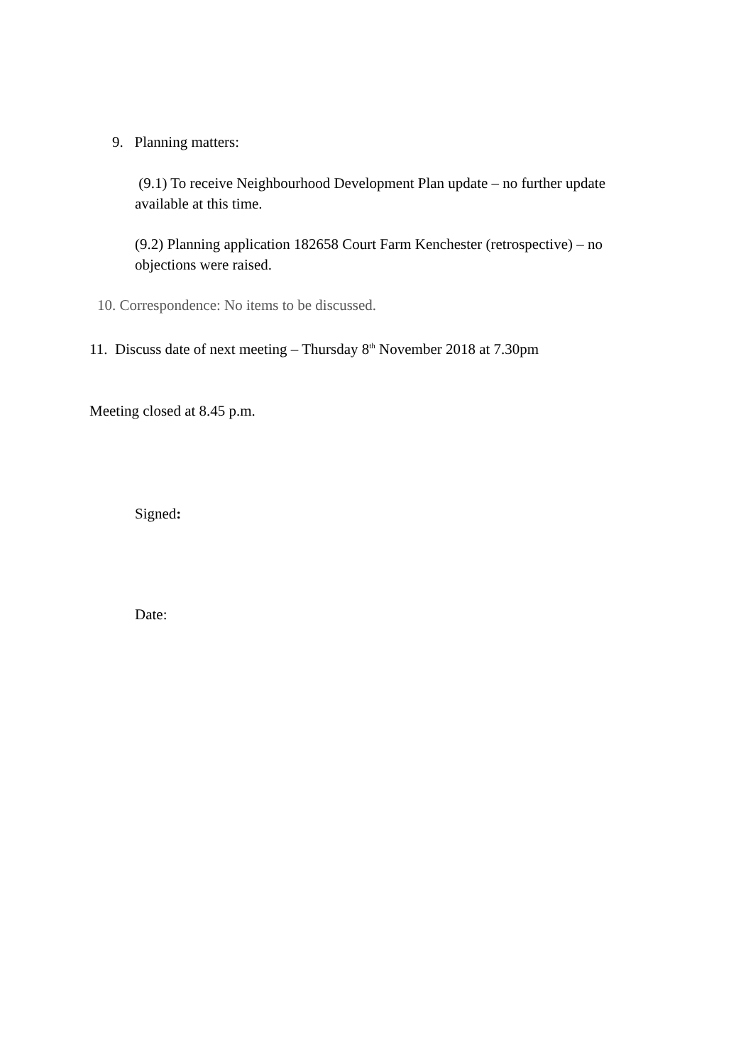9. Planning matters:
(9.1) To receive Neighbourhood Development Plan update – no further update available at this time.
(9.2) Planning application 182658 Court Farm Kenchester (retrospective) – no objections were raised.
10. Correspondence: No items to be discussed.
11. Discuss date of next meeting – Thursday 8<sup>th</sup> November 2018 at 7.30pm
Meeting closed at 8.45 p.m.
Signed:
Date: